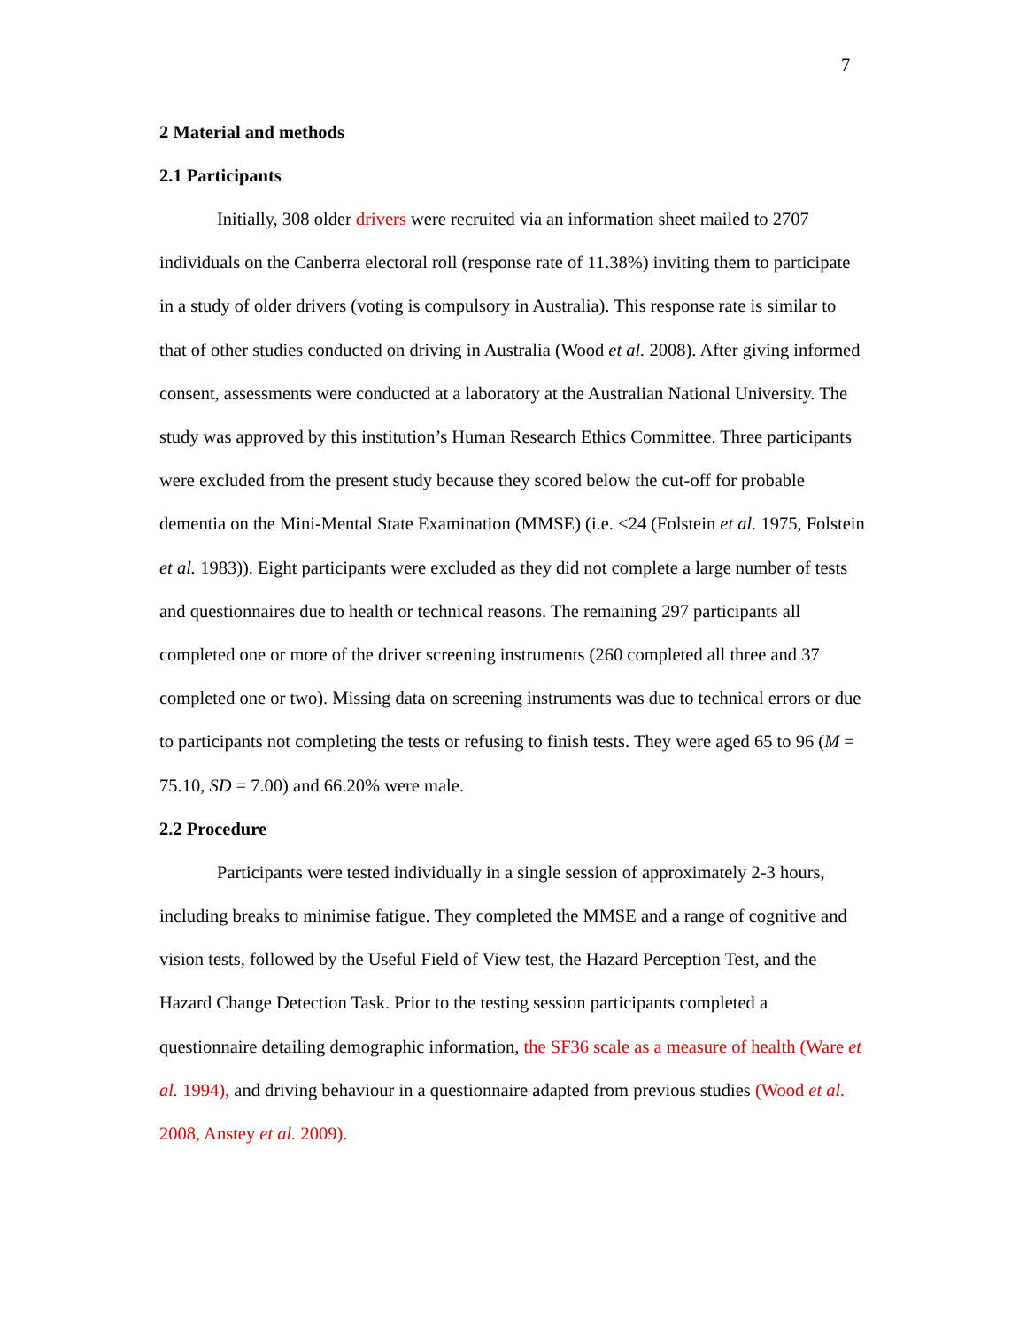7
2 Material and methods
2.1 Participants
Initially, 308 older drivers were recruited via an information sheet mailed to 2707 individuals on the Canberra electoral roll (response rate of 11.38%) inviting them to participate in a study of older drivers (voting is compulsory in Australia). This response rate is similar to that of other studies conducted on driving in Australia (Wood et al. 2008). After giving informed consent, assessments were conducted at a laboratory at the Australian National University. The study was approved by this institution’s Human Research Ethics Committee. Three participants were excluded from the present study because they scored below the cut-off for probable dementia on the Mini-Mental State Examination (MMSE) (i.e. <24 (Folstein et al. 1975, Folstein et al. 1983)). Eight participants were excluded as they did not complete a large number of tests and questionnaires due to health or technical reasons. The remaining 297 participants all completed one or more of the driver screening instruments (260 completed all three and 37 completed one or two). Missing data on screening instruments was due to technical errors or due to participants not completing the tests or refusing to finish tests. They were aged 65 to 96 (M = 75.10, SD = 7.00) and 66.20% were male.
2.2 Procedure
Participants were tested individually in a single session of approximately 2-3 hours, including breaks to minimise fatigue. They completed the MMSE and a range of cognitive and vision tests, followed by the Useful Field of View test, the Hazard Perception Test, and the Hazard Change Detection Task. Prior to the testing session participants completed a questionnaire detailing demographic information, the SF36 scale as a measure of health (Ware et al. 1994), and driving behaviour in a questionnaire adapted from previous studies (Wood et al. 2008, Anstey et al. 2009).